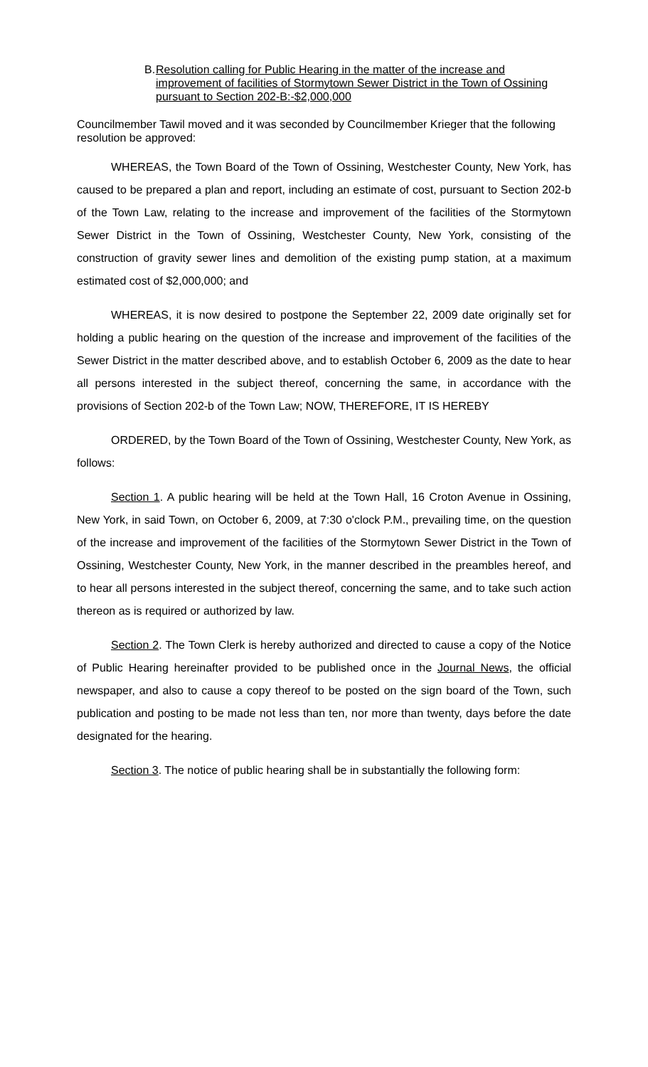B. Resolution calling for Public Hearing in the matter of the increase and improvement of facilities of Stormytown Sewer District in the Town of Ossining pursuant to Section 202-B:-$2,000,000
Councilmember Tawil moved and it was seconded by Councilmember Krieger that the following resolution be approved:
WHEREAS, the Town Board of the Town of Ossining, Westchester County, New York, has caused to be prepared a plan and report, including an estimate of cost, pursuant to Section 202-b of the Town Law, relating to the increase and improvement of the facilities of the Stormytown Sewer District in the Town of Ossining, Westchester County, New York, consisting of the construction of gravity sewer lines and demolition of the existing pump station, at a maximum estimated cost of $2,000,000; and
WHEREAS, it is now desired to postpone the September 22, 2009 date originally set for holding a public hearing on the question of the increase and improvement of the facilities of the Sewer District in the matter described above, and to establish October 6, 2009 as the date to hear all persons interested in the subject thereof, concerning the same, in accordance with the provisions of Section 202-b of the Town Law; NOW, THEREFORE, IT IS HEREBY
ORDERED, by the Town Board of the Town of Ossining, Westchester County, New York, as follows:
Section 1. A public hearing will be held at the Town Hall, 16 Croton Avenue in Ossining, New York, in said Town, on October 6, 2009, at 7:30 o'clock P.M., prevailing time, on the question of the increase and improvement of the facilities of the Stormytown Sewer District in the Town of Ossining, Westchester County, New York, in the manner described in the preambles hereof, and to hear all persons interested in the subject thereof, concerning the same, and to take such action thereon as is required or authorized by law.
Section 2. The Town Clerk is hereby authorized and directed to cause a copy of the Notice of Public Hearing hereinafter provided to be published once in the Journal News, the official newspaper, and also to cause a copy thereof to be posted on the sign board of the Town, such publication and posting to be made not less than ten, nor more than twenty, days before the date designated for the hearing.
Section 3. The notice of public hearing shall be in substantially the following form: